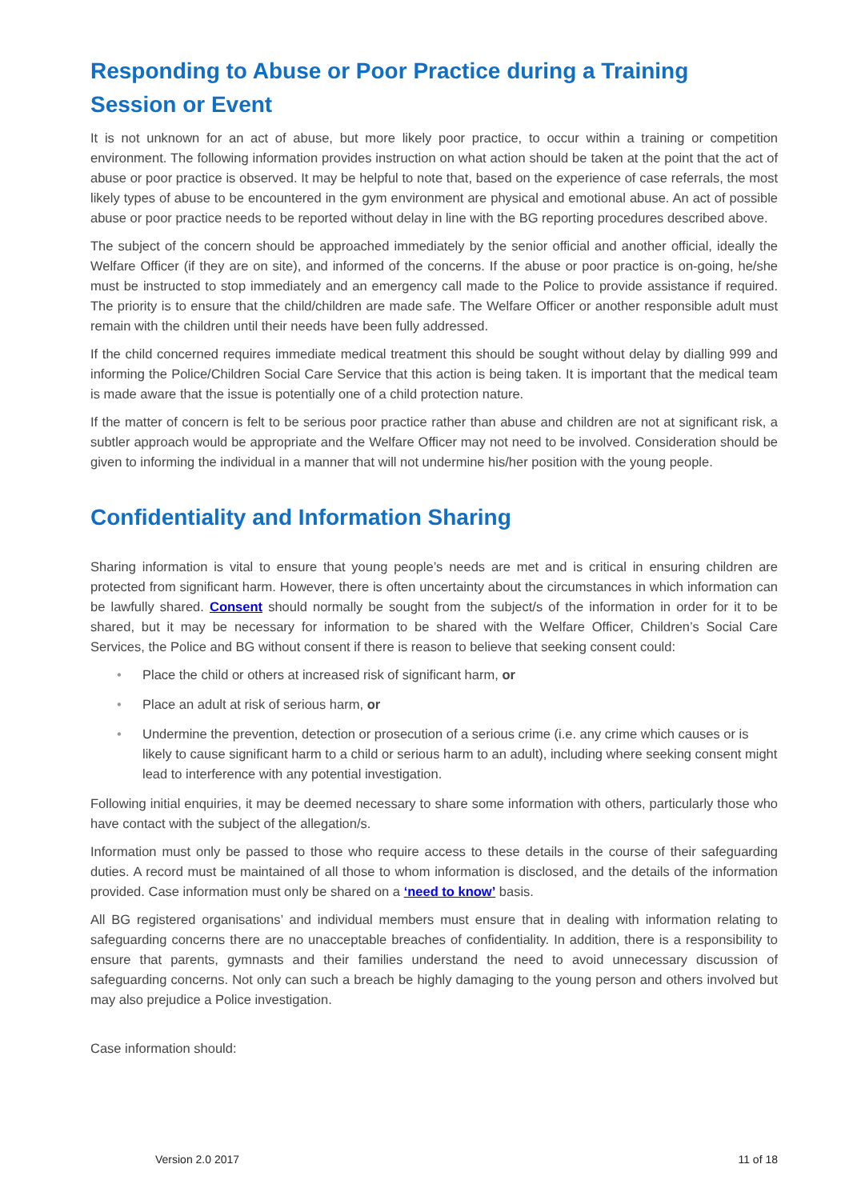Responding to Abuse or Poor Practice during a Training Session or Event
It is not unknown for an act of abuse, but more likely poor practice, to occur within a training or competition environment. The following information provides instruction on what action should be taken at the point that the act of abuse or poor practice is observed. It may be helpful to note that, based on the experience of case referrals, the most likely types of abuse to be encountered in the gym environment are physical and emotional abuse. An act of possible abuse or poor practice needs to be reported without delay in line with the BG reporting procedures described above.
The subject of the concern should be approached immediately by the senior official and another official, ideally the Welfare Officer (if they are on site), and informed of the concerns. If the abuse or poor practice is on-going, he/she must be instructed to stop immediately and an emergency call made to the Police to provide assistance if required. The priority is to ensure that the child/children are made safe. The Welfare Officer or another responsible adult must remain with the children until their needs have been fully addressed.
If the child concerned requires immediate medical treatment this should be sought without delay by dialling 999 and informing the Police/Children Social Care Service that this action is being taken. It is important that the medical team is made aware that the issue is potentially one of a child protection nature.
If the matter of concern is felt to be serious poor practice rather than abuse and children are not at significant risk, a subtler approach would be appropriate and the Welfare Officer may not need to be involved. Consideration should be given to informing the individual in a manner that will not undermine his/her position with the young people.
Confidentiality and Information Sharing
Sharing information is vital to ensure that young people’s needs are met and is critical in ensuring children are protected from significant harm. However, there is often uncertainty about the circumstances in which information can be lawfully shared. Consent should normally be sought from the subject/s of the information in order for it to be shared, but it may be necessary for information to be shared with the Welfare Officer, Children’s Social Care Services, the Police and BG without consent if there is reason to believe that seeking consent could:
• Place the child or others at increased risk of significant harm, or
• Place an adult at risk of serious harm, or
• Undermine the prevention, detection or prosecution of a serious crime (i.e. any crime which causes or is likely to cause significant harm to a child or serious harm to an adult), including where seeking consent might lead to interference with any potential investigation.
Following initial enquiries, it may be deemed necessary to share some information with others, particularly those who have contact with the subject of the allegation/s.
Information must only be passed to those who require access to these details in the course of their safeguarding duties. A record must be maintained of all those to whom information is disclosed, and the details of the information provided. Case information must only be shared on a ‘need to know’ basis.
All BG registered organisations’ and individual members must ensure that in dealing with information relating to safeguarding concerns there are no unacceptable breaches of confidentiality. In addition, there is a responsibility to ensure that parents, gymnasts and their families understand the need to avoid unnecessary discussion of safeguarding concerns. Not only can such a breach be highly damaging to the young person and others involved but may also prejudice a Police investigation.
Case information should:
Version 2.0 2017 11 of 18